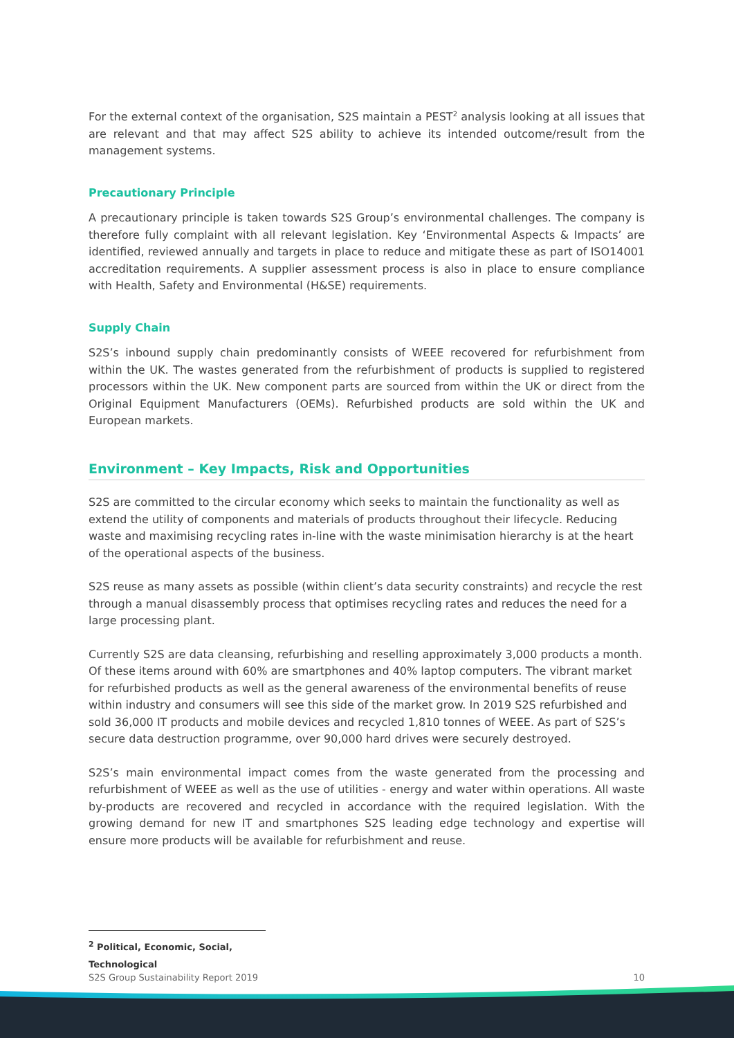For the external context of the organisation, S2S maintain a PEST<sup>2</sup> analysis looking at all issues that are relevant and that may affect S2S ability to achieve its intended outcome/result from the management systems.
Precautionary Principle
A precautionary principle is taken towards S2S Group’s environmental challenges. The company is therefore fully complaint with all relevant legislation. Key ‘Environmental Aspects & Impacts’ are identified, reviewed annually and targets in place to reduce and mitigate these as part of ISO14001 accreditation requirements. A supplier assessment process is also in place to ensure compliance with Health, Safety and Environmental (H&SE) requirements.
Supply Chain
S2S’s inbound supply chain predominantly consists of WEEE recovered for refurbishment from within the UK. The wastes generated from the refurbishment of products is supplied to registered processors within the UK. New component parts are sourced from within the UK or direct from the Original Equipment Manufacturers (OEMs). Refurbished products are sold within the UK and European markets.
Environment – Key Impacts, Risk and Opportunities
S2S are committed to the circular economy which seeks to maintain the functionality as well as extend the utility of components and materials of products throughout their lifecycle. Reducing waste and maximising recycling rates in-line with the waste minimisation hierarchy is at the heart of the operational aspects of the business.
S2S reuse as many assets as possible (within client’s data security constraints) and recycle the rest through a manual disassembly process that optimises recycling rates and reduces the need for a large processing plant.
Currently S2S are data cleansing, refurbishing and reselling approximately 3,000 products a month. Of these items around with 60% are smartphones and 40% laptop computers. The vibrant market for refurbished products as well as the general awareness of the environmental benefits of reuse within industry and consumers will see this side of the market grow. In 2019 S2S refurbished and sold 36,000 IT products and mobile devices and recycled 1,810 tonnes of WEEE. As part of S2S’s secure data destruction programme, over 90,000 hard drives were securely destroyed.
S2S’s main environmental impact comes from the waste generated from the processing and refurbishment of WEEE as well as the use of utilities - energy and water within operations. All waste by-products are recovered and recycled in accordance with the required legislation. With the growing demand for new IT and smartphones S2S leading edge technology and expertise will ensure more products will be available for refurbishment and reuse.
<sup>2</sup> Political, Economic, Social, Technological
S2S Group Sustainability Report 2019 10